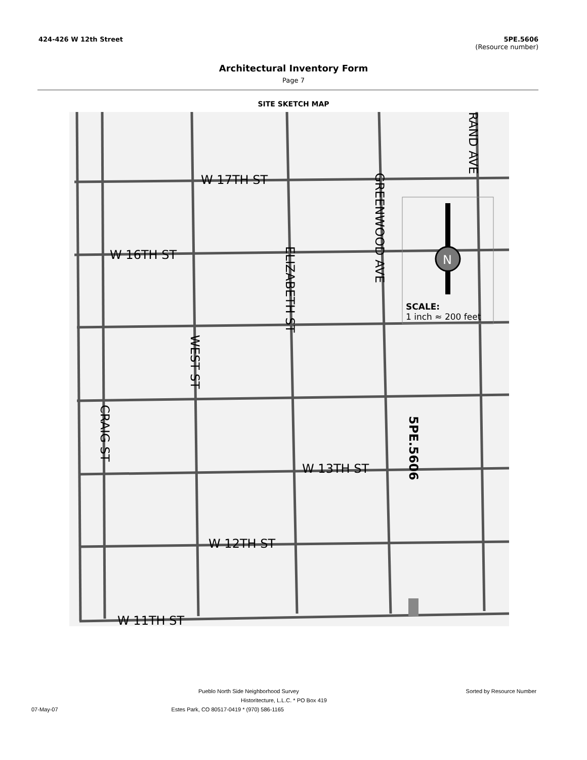424-426 W 12th Street 5PE.5606
(Resource number)
Architectural Inventory Form
Page 7
SITE SKETCH MAP
N
W 17TH ST
W 16TH ST
W 13TH ST
W 12TH ST
W 11TH ST
SCALE:
1 inch ≈ 200 feet
GREENWOOD AVE
ELIZABETH ST
WEST ST
CRAIG ST
RAND AVE
5PE.5606
Pueblo North Side Neighborhood Survey Sorted by Resource Number
Historitecture, L.L.C. * PO Box 419
07-May-07 Estes Park, CO 80517-0419 * (970) 586-1165